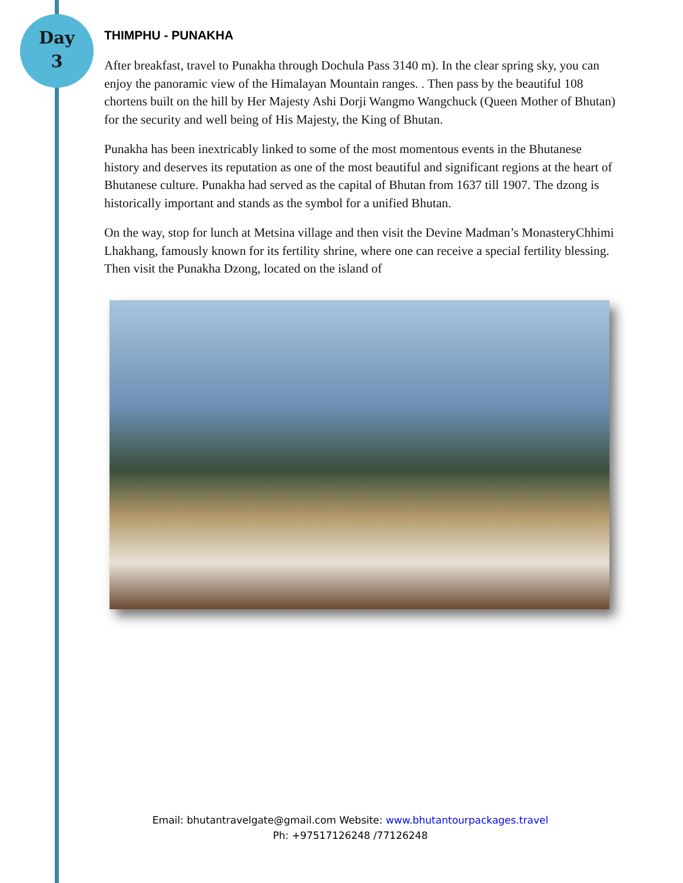Day
3
THIMPHU - PUNAKHA
After breakfast, travel to Punakha through Dochula Pass 3140 m). In the clear spring sky, you can enjoy the panoramic view of the Himalayan Mountain ranges. . Then pass by the beautiful 108 chortens built on the hill by Her Majesty Ashi Dorji Wangmo Wangchuck (Queen Mother of Bhutan) for the security and well being of His Majesty, the King of Bhutan.
Punakha has been inextricably linked to some of the most momentous events in the Bhutanese history and deserves its reputation as one of the most beautiful and significant regions at the heart of Bhutanese culture. Punakha had served as the capital of Bhutan from 1637 till 1907. The dzong is historically important and stands as the symbol for a unified Bhutan.
On the way, stop for lunch at Metsina village and then visit the Devine Madman’s MonasteryChhimi Lhakhang, famously known for its fertility shrine, where one can receive a special fertility blessing. Then visit the Punakha Dzong, located on the island of
Email: bhutantravelgate@gmail.com Website: www.bhutantourpackages.travel
Ph: +97517126248 /77126248